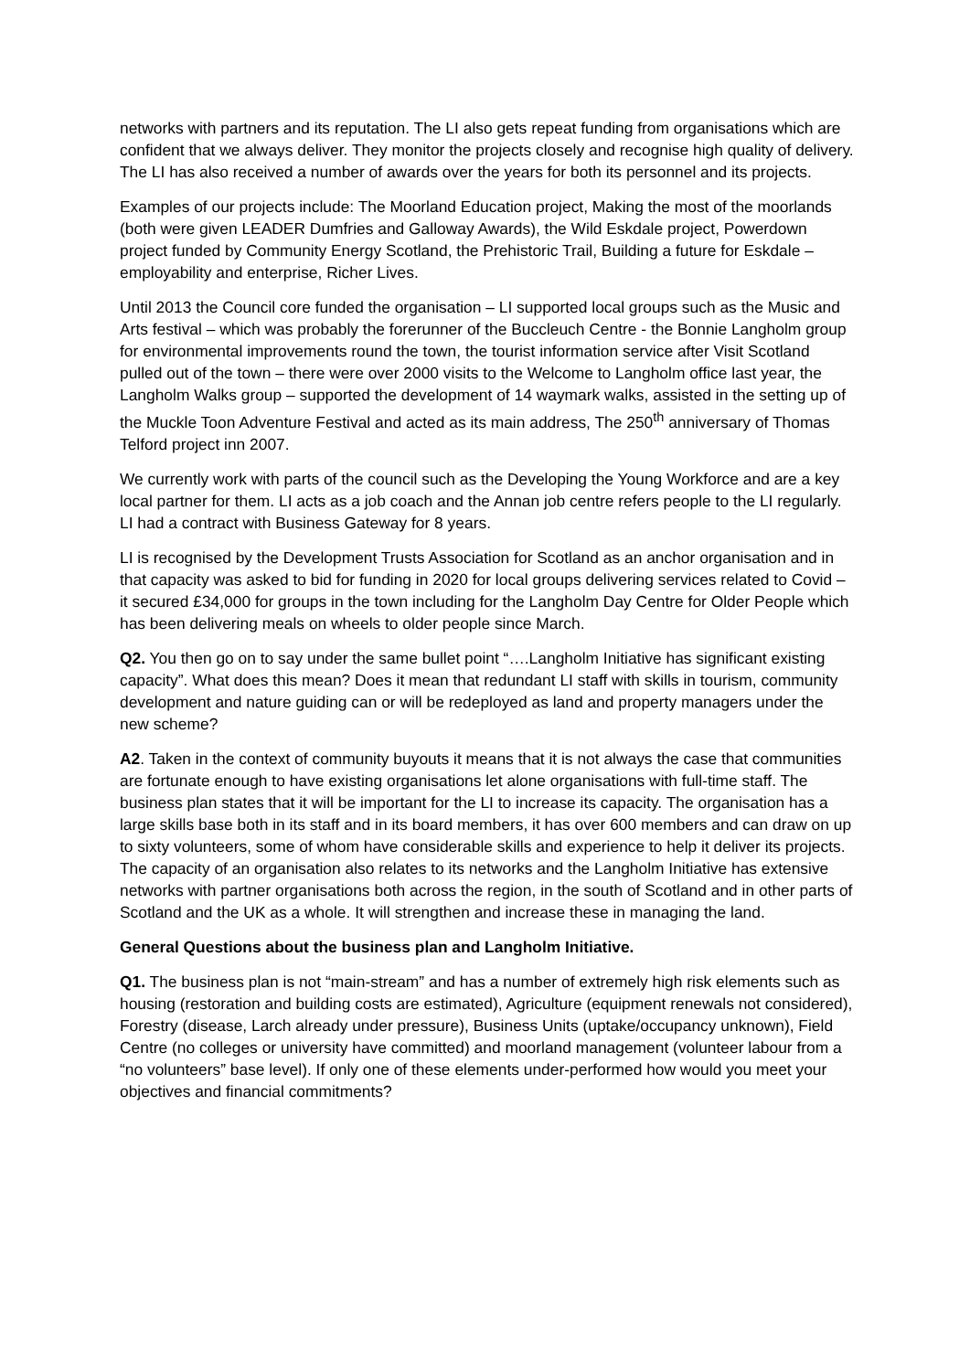networks with partners and its reputation. The LI also gets repeat funding from organisations which are confident that we always deliver. They monitor the projects closely and recognise high quality of delivery. The LI has also received a number of awards over the years for both its personnel and its projects.
Examples of our projects include: The Moorland Education project, Making the most of the moorlands (both were given LEADER Dumfries and Galloway Awards), the Wild Eskdale project, Powerdown project funded by Community Energy Scotland, the Prehistoric Trail, Building a future for Eskdale – employability and enterprise, Richer Lives.
Until 2013 the Council core funded the organisation – LI supported local groups such as the Music and Arts festival – which was probably the forerunner of the Buccleuch Centre - the Bonnie Langholm group for environmental improvements round the town, the tourist information service after Visit Scotland pulled out of the town – there were over 2000 visits to the Welcome to Langholm office last year, the Langholm Walks group – supported the development of 14 waymark walks, assisted in the setting up of the Muckle Toon Adventure Festival and acted as its main address, The 250<sup>th</sup> anniversary of Thomas Telford project inn 2007.
We currently work with parts of the council such as the Developing the Young Workforce and are a key local partner for them. LI acts as a job coach and the Annan job centre refers people to the LI regularly. LI had a contract with Business Gateway for 8 years.
LI is recognised by the Development Trusts Association for Scotland as an anchor organisation and in that capacity was asked to bid for funding in 2020 for local groups delivering services related to Covid – it secured £34,000 for groups in the town including for the Langholm Day Centre for Older People which has been delivering meals on wheels to older people since March.
Q2. You then go on to say under the same bullet point “….Langholm Initiative has significant existing capacity”. What does this mean? Does it mean that redundant LI staff with skills in tourism, community development and nature guiding can or will be redeployed as land and property managers under the new scheme?
A2. Taken in the context of community buyouts it means that it is not always the case that communities are fortunate enough to have existing organisations let alone organisations with full-time staff. The business plan states that it will be important for the LI to increase its capacity. The organisation has a large skills base both in its staff and in its board members, it has over 600 members and can draw on up to sixty volunteers, some of whom have considerable skills and experience to help it deliver its projects. The capacity of an organisation also relates to its networks and the Langholm Initiative has extensive networks with partner organisations both across the region, in the south of Scotland and in other parts of Scotland and the UK as a whole. It will strengthen and increase these in managing the land.
General Questions about the business plan and Langholm Initiative.
Q1. The business plan is not “main-stream” and has a number of extremely high risk elements such as housing (restoration and building costs are estimated), Agriculture (equipment renewals not considered), Forestry (disease, Larch already under pressure), Business Units (uptake/occupancy unknown), Field Centre (no colleges or university have committed) and moorland management (volunteer labour from a “no volunteers” base level). If only one of these elements under-performed how would you meet your objectives and financial commitments?